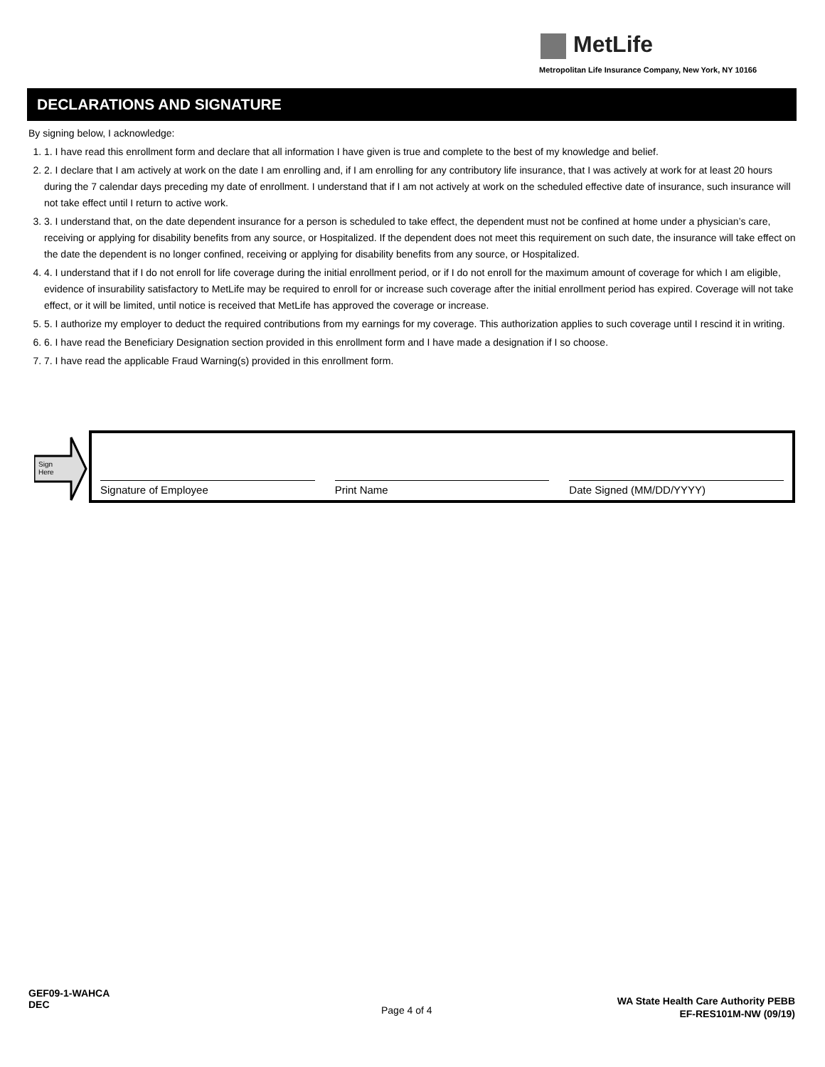MetLife
Metropolitan Life Insurance Company, New York, NY 10166
DECLARATIONS AND SIGNATURE
By signing below, I acknowledge:
1. 1. I have read this enrollment form and declare that all information I have given is true and complete to the best of my knowledge and belief.
2. 2. I declare that I am actively at work on the date I am enrolling and, if I am enrolling for any contributory life insurance, that I was actively at work for at least 20 hours during the 7 calendar days preceding my date of enrollment. I understand that if I am not actively at work on the scheduled effective date of insurance, such insurance will not take effect until I return to active work.
3. 3. I understand that, on the date dependent insurance for a person is scheduled to take effect, the dependent must not be confined at home under a physician’s care, receiving or applying for disability benefits from any source, or Hospitalized. If the dependent does not meet this requirement on such date, the insurance will take effect on the date the dependent is no longer confined, receiving or applying for disability benefits from any source, or Hospitalized.
4. 4. I understand that if I do not enroll for life coverage during the initial enrollment period, or if I do not enroll for the maximum amount of coverage for which I am eligible, evidence of insurability satisfactory to MetLife may be required to enroll for or increase such coverage after the initial enrollment period has expired. Coverage will not take effect, or it will be limited, until notice is received that MetLife has approved the coverage or increase.
5. 5. I authorize my employer to deduct the required contributions from my earnings for my coverage. This authorization applies to such coverage until I rescind it in writing.
6. 6. I have read the Beneficiary Designation section provided in this enrollment form and I have made a designation if I so choose.
7. 7. I have read the applicable Fraud Warning(s) provided in this enrollment form.
Sign
Here
Signature of Employee
Print Name
Date Signed (MM/DD/YYYY)
GEF09-1-WAHCA
DEC
Page 4 of 4
WA State Health Care Authority PEBB
EF-RES101M-NW (09/19)